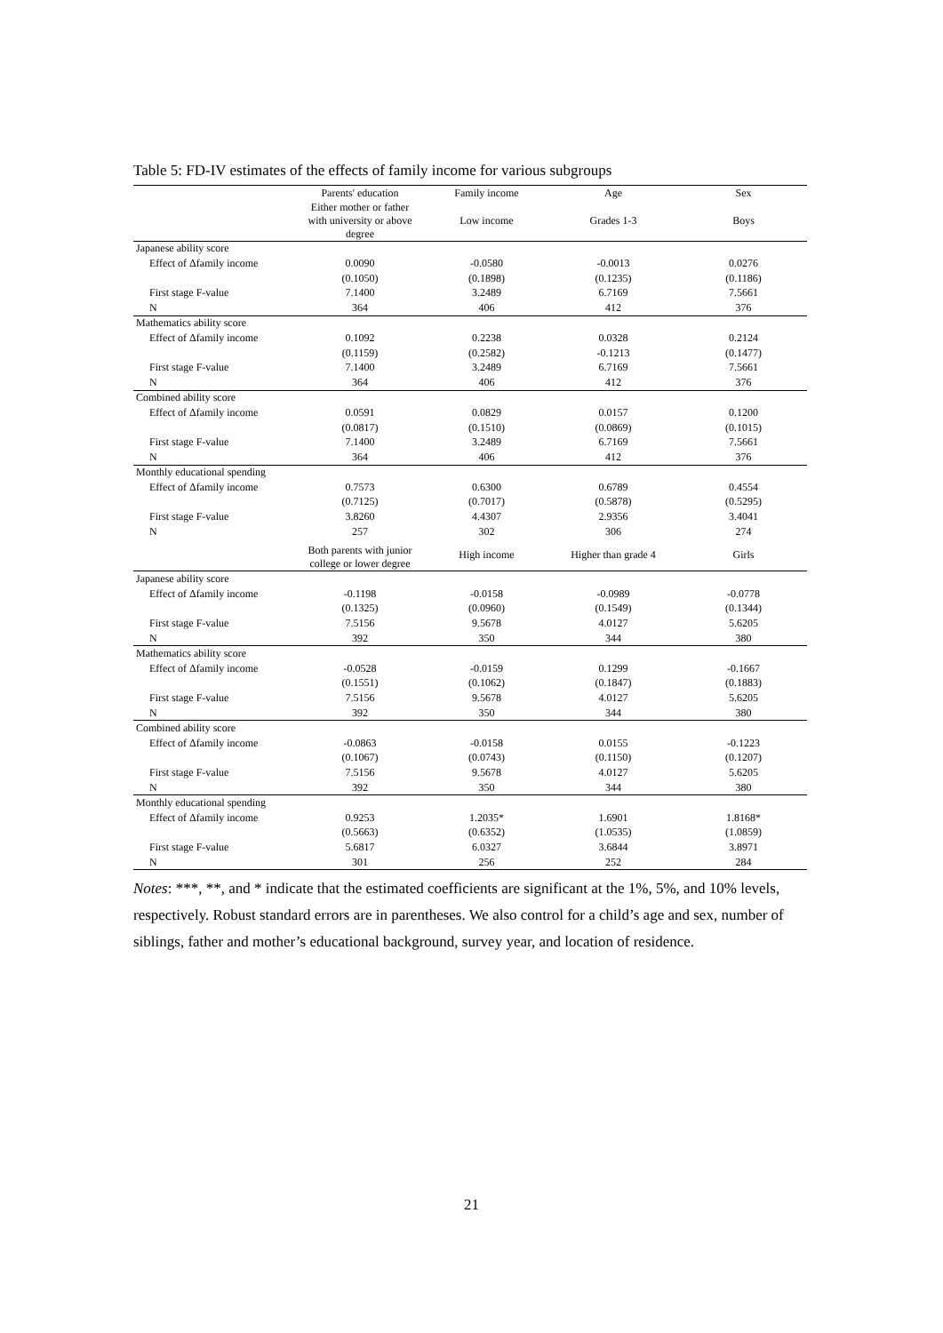Table 5: FD-IV estimates of the effects of family income for various subgroups
| | Parents' education | Family income | Age | Sex |
| --- | --- | --- | --- | --- |
| | Either mother or father with university or above degree | Low income | Grades 1-3 | Boys |
| Japanese ability score | | | | |
| Effect of Δfamily income | 0.0090 | -0.0580 | -0.0013 | 0.0276 |
| | (0.1050) | (0.1898) | (0.1235) | (0.1186) |
| First stage F-value | 7.1400 | 3.2489 | 6.7169 | 7.5661 |
| N | 364 | 406 | 412 | 376 |
| Mathematics ability score | | | | |
| Effect of Δfamily income | 0.1092 | 0.2238 | 0.0328 | 0.2124 |
| | (0.1159) | (0.2582) | -0.1213 | (0.1477) |
| First stage F-value | 7.1400 | 3.2489 | 6.7169 | 7.5661 |
| N | 364 | 406 | 412 | 376 |
| Combined ability score | | | | |
| Effect of Δfamily income | 0.0591 | 0.0829 | 0.0157 | 0.1200 |
| | (0.0817) | (0.1510) | (0.0869) | (0.1015) |
| First stage F-value | 7.1400 | 3.2489 | 6.7169 | 7.5661 |
| N | 364 | 406 | 412 | 376 |
| Monthly educational spending | | | | |
| Effect of Δfamily income | 0.7573 | 0.6300 | 0.6789 | 0.4554 |
| | (0.7125) | (0.7017) | (0.5878) | (0.5295) |
| First stage F-value | 3.8260 | 4.4307 | 2.9356 | 3.4041 |
| N | 257 | 302 | 306 | 274 |
| | Both parents with junior college or lower degree | High income | Higher than grade 4 | Girls |
| Japanese ability score | | | | |
| Effect of Δfamily income | -0.1198 | -0.0158 | -0.0989 | -0.0778 |
| | (0.1325) | (0.0960) | (0.1549) | (0.1344) |
| First stage F-value | 7.5156 | 9.5678 | 4.0127 | 5.6205 |
| N | 392 | 350 | 344 | 380 |
| Mathematics ability score | | | | |
| Effect of Δfamily income | -0.0528 | -0.0159 | 0.1299 | -0.1667 |
| | (0.1551) | (0.1062) | (0.1847) | (0.1883) |
| First stage F-value | 7.5156 | 9.5678 | 4.0127 | 5.6205 |
| N | 392 | 350 | 344 | 380 |
| Combined ability score | | | | |
| Effect of Δfamily income | -0.0863 | -0.0158 | 0.0155 | -0.1223 |
| | (0.1067) | (0.0743) | (0.1150) | (0.1207) |
| First stage F-value | 7.5156 | 9.5678 | 4.0127 | 5.6205 |
| N | 392 | 350 | 344 | 380 |
| Monthly educational spending | | | | |
| Effect of Δfamily income | 0.9253 | 1.2035* | 1.6901 | 1.8168* |
| | (0.5663) | (0.6352) | (1.0535) | (1.0859) |
| First stage F-value | 5.6817 | 6.0327 | 3.6844 | 3.8971 |
| N | 301 | 256 | 252 | 284 |
Notes: ***, **, and * indicate that the estimated coefficients are significant at the 1%, 5%, and 10% levels, respectively. Robust standard errors are in parentheses. We also control for a child’s age and sex, number of siblings, father and mother’s educational background, survey year, and location of residence.
21